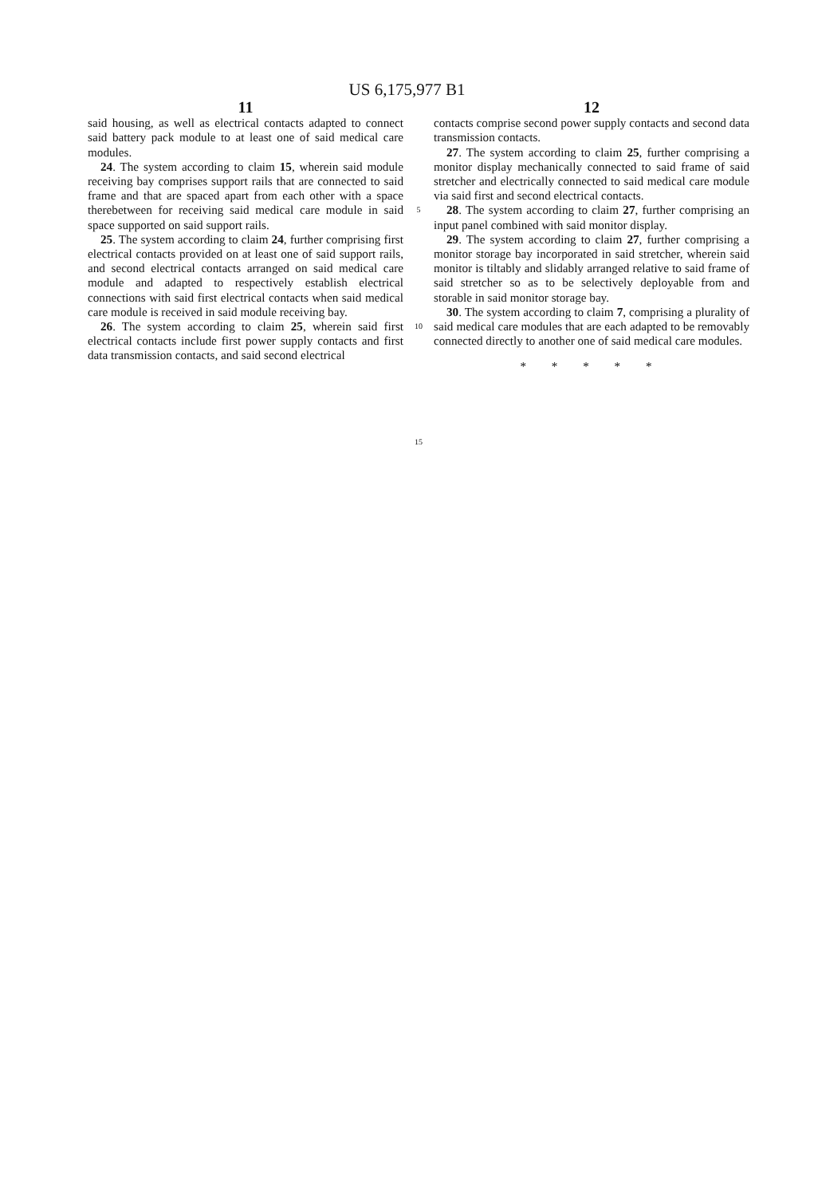US 6,175,977 B1
11
said housing, as well as electrical contacts adapted to connect said battery pack module to at least one of said medical care modules.
24. The system according to claim 15, wherein said module receiving bay comprises support rails that are connected to said frame and that are spaced apart from each other with a space therebetween for receiving said medical care module in said space supported on said support rails.
25. The system according to claim 24, further comprising first electrical contacts provided on at least one of said support rails, and second electrical contacts arranged on said medical care module and adapted to respectively establish electrical connections with said first electrical contacts when said medical care module is received in said module receiving bay.
26. The system according to claim 25, wherein said first electrical contacts include first power supply contacts and first data transmission contacts, and said second electrical
5
10
15
12
contacts comprise second power supply contacts and second data transmission contacts.
27. The system according to claim 25, further comprising a monitor display mechanically connected to said frame of said stretcher and electrically connected to said medical care module via said first and second electrical contacts.
28. The system according to claim 27, further comprising an input panel combined with said monitor display.
29. The system according to claim 27, further comprising a monitor storage bay incorporated in said stretcher, wherein said monitor is tiltably and slidably arranged relative to said frame of said stretcher so as to be selectively deployable from and storable in said monitor storage bay.
30. The system according to claim 7, comprising a plurality of said medical care modules that are each adapted to be removably connected directly to another one of said medical care modules.
* * * * *